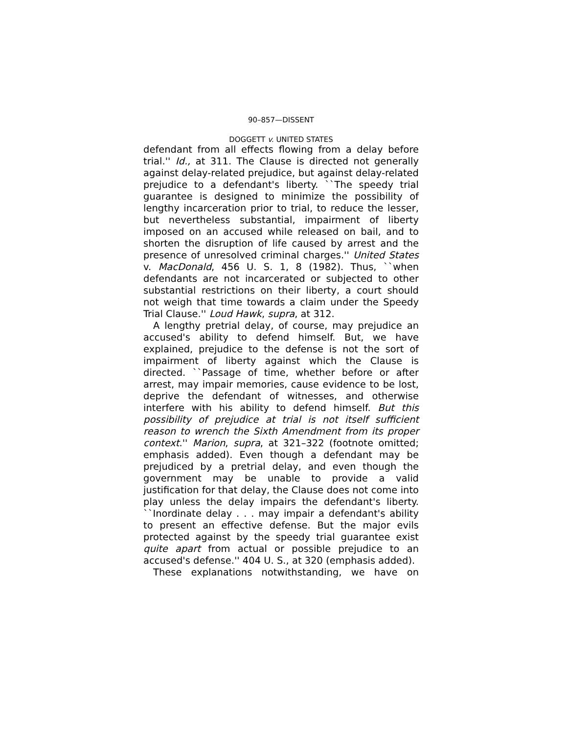90–857—DISSENT
DOGGETT v. UNITED STATES
defendant from all effects flowing from a delay before trial.'' Id., at 311. The Clause is directed not generally against delay-related prejudice, but against delay-related prejudice to a defendant's liberty. ``The speedy trial guarantee is designed to minimize the possibility of lengthy incarceration prior to trial, to reduce the lesser, but nevertheless substantial, impairment of liberty imposed on an accused while released on bail, and to shorten the disruption of life caused by arrest and the presence of unresolved criminal charges.'' United States v. MacDonald, 456 U. S. 1, 8 (1982). Thus, ``when defendants are not incarcerated or subjected to other substantial restrictions on their liberty, a court should not weigh that time towards a claim under the Speedy Trial Clause.'' Loud Hawk, supra, at 312.
A lengthy pretrial delay, of course, may prejudice an accused's ability to defend himself. But, we have explained, prejudice to the defense is not the sort of impairment of liberty against which the Clause is directed. ``Passage of time, whether before or after arrest, may impair memories, cause evidence to be lost, deprive the defendant of witnesses, and otherwise interfere with his ability to defend himself. But this possibility of prejudice at trial is not itself sufficient reason to wrench the Sixth Amendment from its proper context.'' Marion, supra, at 321–322 (footnote omitted; emphasis added). Even though a defendant may be prejudiced by a pretrial delay, and even though the government may be unable to provide a valid justification for that delay, the Clause does not come into play unless the delay impairs the defendant's liberty. ``Inordinate delay . . . may impair a defendant's ability to present an effective defense. But the major evils protected against by the speedy trial guarantee exist quite apart from actual or possible prejudice to an accused's defense.'' 404 U. S., at 320 (emphasis added).
These explanations notwithstanding, we have on